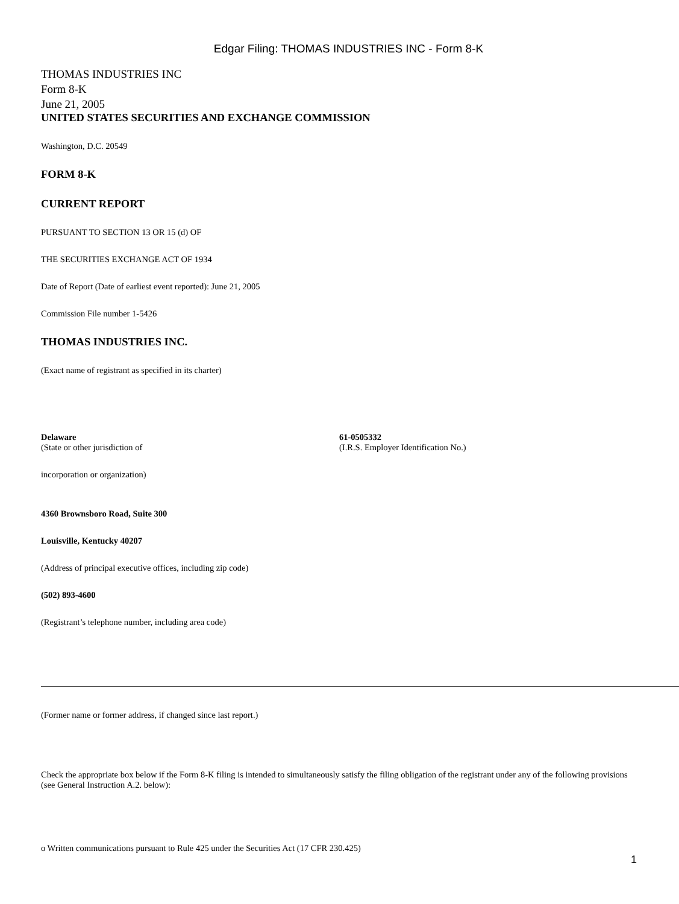Edgar Filing: THOMAS INDUSTRIES INC - Form 8-K
THOMAS INDUSTRIES INC
Form 8-K
June 21, 2005
UNITED STATES SECURITIES AND EXCHANGE COMMISSION
Washington, D.C. 20549
FORM 8-K
CURRENT REPORT
PURSUANT TO SECTION 13 OR 15 (d) OF
THE SECURITIES EXCHANGE ACT OF 1934
Date of Report (Date of earliest event reported): June 21, 2005
Commission File number 1-5426
THOMAS INDUSTRIES INC.
(Exact name of registrant as specified in its charter)
Delaware
(State or other jurisdiction of
61-0505332
(I.R.S. Employer Identification No.)
incorporation or organization)
4360 Brownsboro Road, Suite 300
Louisville, Kentucky 40207
(Address of principal executive offices, including zip code)
(502) 893-4600
(Registrant’s telephone number, including area code)
(Former name or former address, if changed since last report.)
Check the appropriate box below if the Form 8-K filing is intended to simultaneously satisfy the filing obligation of the registrant under any of the following provisions (see General Instruction A.2. below):
o Written communications pursuant to Rule 425 under the Securities Act (17 CFR 230.425)
1